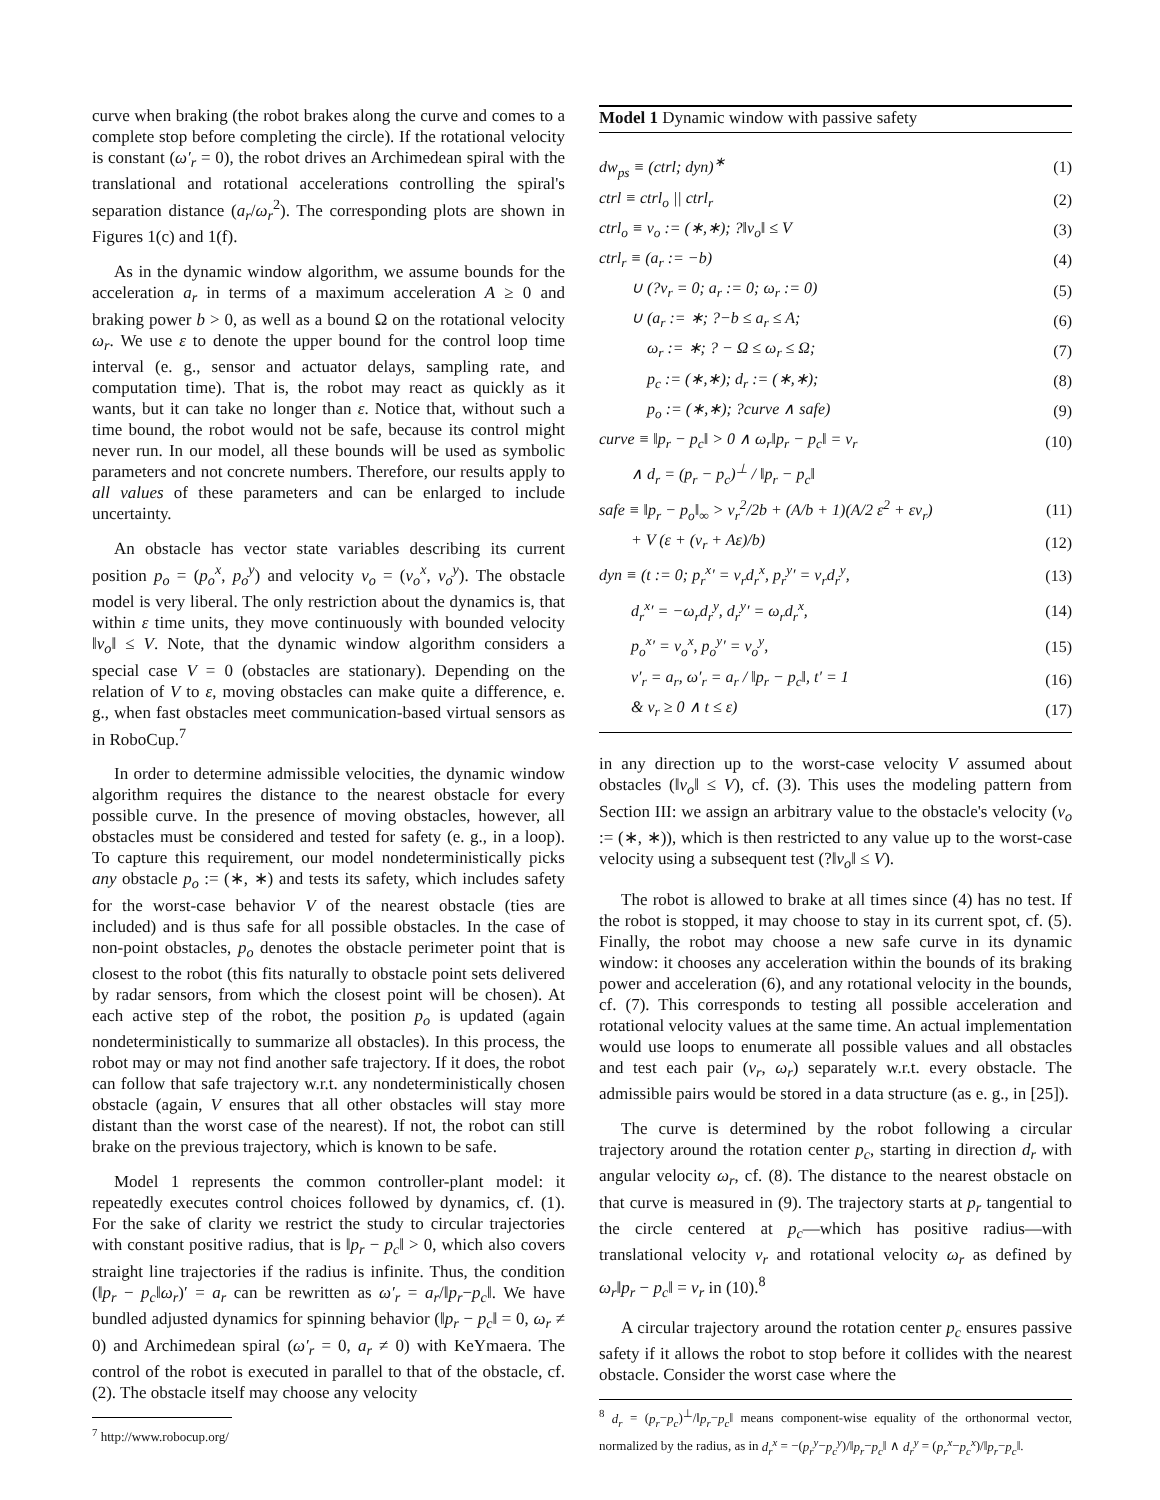curve when braking (the robot brakes along the curve and comes to a complete stop before completing the circle). If the rotational velocity is constant (ω′<sub>r</sub> = 0), the robot drives an Archimedean spiral with the translational and rotational accelerations controlling the spiral's separation distance (a<sub>r</sub>/ω<sub>r</sub><sup>2</sup>). The corresponding plots are shown in Figures 1(c) and 1(f).
As in the dynamic window algorithm, we assume bounds for the acceleration a<sub>r</sub> in terms of a maximum acceleration A ≥ 0 and braking power b > 0, as well as a bound Ω on the rotational velocity ω<sub>r</sub>. We use ε to denote the upper bound for the control loop time interval (e. g., sensor and actuator delays, sampling rate, and computation time). That is, the robot may react as quickly as it wants, but it can take no longer than ε. Notice that, without such a time bound, the robot would not be safe, because its control might never run. In our model, all these bounds will be used as symbolic parameters and not concrete numbers. Therefore, our results apply to all values of these parameters and can be enlarged to include uncertainty.
An obstacle has vector state variables describing its current position p<sub>o</sub> = (p<sub>o</sub><sup>x</sup>, p<sub>o</sub><sup>y</sup>) and velocity v<sub>o</sub> = (v<sub>o</sub><sup>x</sup>, v<sub>o</sub><sup>y</sup>). The obstacle model is very liberal. The only restriction about the dynamics is, that within ε time units, they move continuously with bounded velocity ‖v<sub>o</sub>‖ ≤ V. Note, that the dynamic window algorithm considers a special case V = 0 (obstacles are stationary). Depending on the relation of V to ε, moving obstacles can make quite a difference, e. g., when fast obstacles meet communication-based virtual sensors as in RoboCup.<sup>7</sup>
In order to determine admissible velocities, the dynamic window algorithm requires the distance to the nearest obstacle for every possible curve. In the presence of moving obstacles, however, all obstacles must be considered and tested for safety (e. g., in a loop). To capture this requirement, our model nondeterministically picks any obstacle p<sub>o</sub> := (∗, ∗) and tests its safety, which includes safety for the worst-case behavior V of the nearest obstacle (ties are included) and is thus safe for all possible obstacles. In the case of non-point obstacles, p<sub>o</sub> denotes the obstacle perimeter point that is closest to the robot (this fits naturally to obstacle point sets delivered by radar sensors, from which the closest point will be chosen). At each active step of the robot, the position p<sub>o</sub> is updated (again nondeterministically to summarize all obstacles). In this process, the robot may or may not find another safe trajectory. If it does, the robot can follow that safe trajectory w.r.t. any nondeterministically chosen obstacle (again, V ensures that all other obstacles will stay more distant than the worst case of the nearest). If not, the robot can still brake on the previous trajectory, which is known to be safe.
Model 1 represents the common controller-plant model: it repeatedly executes control choices followed by dynamics, cf. (1). For the sake of clarity we restrict the study to circular trajectories with constant positive radius, that is ‖p<sub>r</sub> − p<sub>c</sub>‖ > 0, which also covers straight line trajectories if the radius is infinite. Thus, the condition (‖p<sub>r</sub> − p<sub>c</sub>‖ω<sub>r</sub>)′ = a<sub>r</sub> can be rewritten as ω′<sub>r</sub> = a<sub>r</sub>/‖p<sub>r</sub>−p<sub>c</sub>‖. We have bundled adjusted dynamics for spinning behavior (‖p<sub>r</sub> − p<sub>c</sub>‖ = 0, ω<sub>r</sub> ≠ 0) and Archimedean spiral (ω′<sub>r</sub> = 0, a<sub>r</sub> ≠ 0) with KeYmaera. The control of the robot is executed in parallel to that of the obstacle, cf. (2). The obstacle itself may choose any velocity
<sup>7</sup> http://www.robocup.org/
Model 1 Dynamic window with passive safety
| dw<sub>ps</sub> ≡ (ctrl; dyn)<sup>∗</sup> | (1) |
| ctrl ≡ ctrl<sub>o</sub> // ctrl<sub>r</sub> | (2) |
| ctrl<sub>o</sub> ≡ v<sub>o</sub> := (∗,∗); ?‖v<sub>o</sub>‖ ≤ V | (3) |
| ctrl<sub>r</sub> ≡ (a<sub>r</sub> := −b) | (4) |
| ∪ (?v<sub>r</sub> = 0; a<sub>r</sub> := 0; ω<sub>r</sub> := 0) | (5) |
| ∪ (a<sub>r</sub> := ∗; ?−b ≤ a<sub>r</sub> ≤ A; | (6) |
| ω<sub>r</sub> := ∗; ? − Ω ≤ ω<sub>r</sub> ≤ Ω; | (7) |
| p<sub>c</sub> := (∗,∗); d<sub>r</sub> := (∗,∗); | (8) |
| p<sub>o</sub> := (∗,∗); ?curve ∧ safe) | (9) |
| curve ≡ ‖p<sub>r</sub> − p<sub>c</sub>‖ > 0 ∧ ω<sub>r</sub>‖p<sub>r</sub> − p<sub>c</sub>‖ = v<sub>r</sub> | (10) |
| ∧ d<sub>r</sub> = (p<sub>r</sub> − p<sub>c</sub>)<sup>⊥</sup> / ‖p<sub>r</sub> − p<sub>c</sub>‖ | |
| safe ≡ ‖p<sub>r</sub> − p<sub>o</sub>‖<sub>∞</sub> > v<sub>r</sub><sup>2</sup>/2b + (A/b + 1)(A/2 ε<sup>2</sup> + εv<sub>r</sub>) | (11) |
| + V (ε + (v<sub>r</sub> + Aε)/b) | (12) |
| dyn ≡ (t := 0; p<sub>r</sub><sup>x</sup>′ = v<sub>r</sub>d<sub>r</sub><sup>x</sup>, p<sub>r</sub><sup>y</sup>′ = v<sub>r</sub>d<sub>r</sub><sup>y</sup>, | (13) |
| d<sub>r</sub><sup>x</sup>′ = −ω<sub>r</sub>d<sub>r</sub><sup>y</sup>, d<sub>r</sub><sup>y</sup>′ = ω<sub>r</sub>d<sub>r</sub><sup>x</sup>, | (14) |
| p<sub>o</sub><sup>x</sup>′ = v<sub>o</sub><sup>x</sup>, p<sub>o</sub><sup>y</sup>′ = v<sub>o</sub><sup>y</sup>, | (15) |
| v′<sub>r</sub> = a<sub>r</sub>, ω′<sub>r</sub> = a<sub>r</sub> / ‖p<sub>r</sub> − p<sub>c</sub>‖, t′ = 1 | (16) |
| & v<sub>r</sub> ≥ 0 ∧ t ≤ ε) | (17) |
in any direction up to the worst-case velocity V assumed about obstacles (‖v<sub>o</sub>‖ ≤ V), cf. (3). This uses the modeling pattern from Section III: we assign an arbitrary value to the obstacle's velocity (v<sub>o</sub> := (∗, ∗)), which is then restricted to any value up to the worst-case velocity using a subsequent test (?‖v<sub>o</sub>‖ ≤ V).
The robot is allowed to brake at all times since (4) has no test. If the robot is stopped, it may choose to stay in its current spot, cf. (5). Finally, the robot may choose a new safe curve in its dynamic window: it chooses any acceleration within the bounds of its braking power and acceleration (6), and any rotational velocity in the bounds, cf. (7). This corresponds to testing all possible acceleration and rotational velocity values at the same time. An actual implementation would use loops to enumerate all possible values and all obstacles and test each pair (v<sub>r</sub>, ω<sub>r</sub>) separately w.r.t. every obstacle. The admissible pairs would be stored in a data structure (as e. g., in [25]).
The curve is determined by the robot following a circular trajectory around the rotation center p<sub>c</sub>, starting in direction d<sub>r</sub> with angular velocity ω<sub>r</sub>, cf. (8). The distance to the nearest obstacle on that curve is measured in (9). The trajectory starts at p<sub>r</sub> tangential to the circle centered at p<sub>c</sub>—which has positive radius—with translational velocity v<sub>r</sub> and rotational velocity ω<sub>r</sub> as defined by ω<sub>r</sub>‖p<sub>r</sub> − p<sub>c</sub>‖ = v<sub>r</sub> in (10).<sup>8</sup>
A circular trajectory around the rotation center p<sub>c</sub> ensures passive safety if it allows the robot to stop before it collides with the nearest obstacle. Consider the worst case where the
<sup>8</sup> d<sub>r</sub> = (p<sub>r</sub>−p<sub>c</sub>)<sup>⊥</sup>/‖p<sub>r</sub>−p<sub>c</sub>‖ means component-wise equality of the orthonormal vector, normalized by the radius, as in d<sub>r</sub><sup>x</sup> = −(p<sub>r</sub><sup>y</sup>−p<sub>c</sub><sup>y</sup>)/‖p<sub>r</sub>−p<sub>c</sub>‖ ∧ d<sub>r</sub><sup>y</sup> = (p<sub>r</sub><sup>x</sup>−p<sub>c</sub><sup>x</sup>)/‖p<sub>r</sub>−p<sub>c</sub>‖.